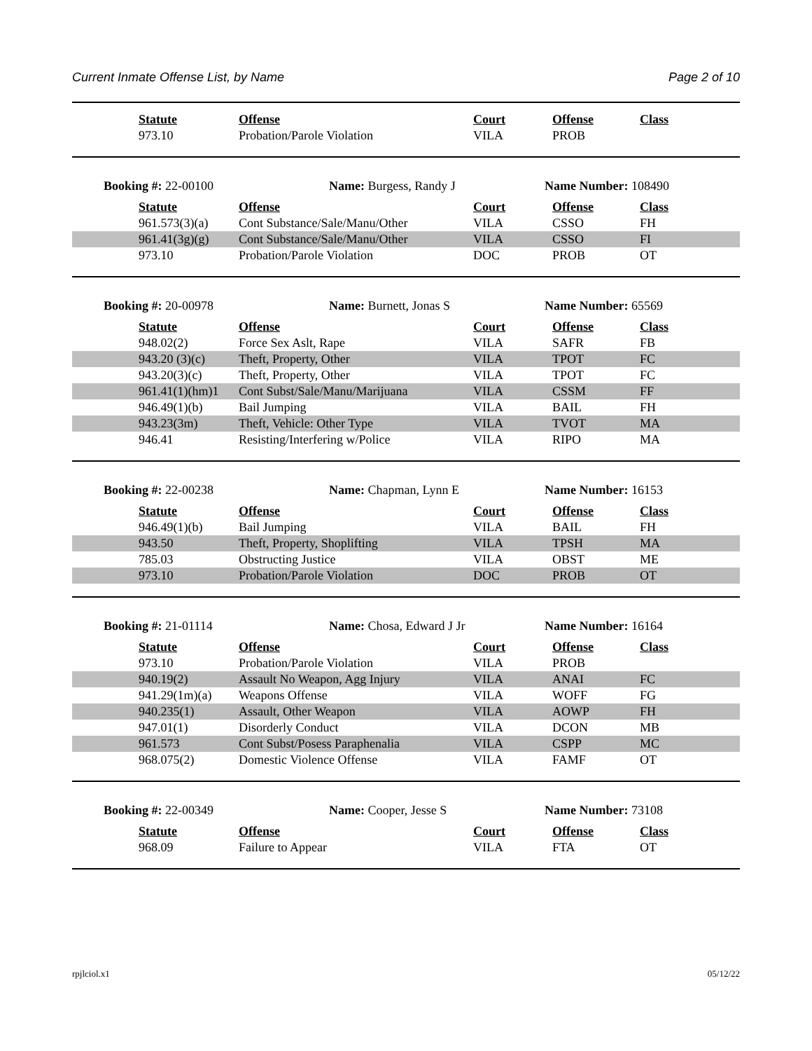Current Inmate Offense List, by Name Page 2 of 10
| | Statute | Offense | Court | Offense | Class |
| | 973.10 | Probation/Parole Violation | VILA | PROB | |
Booking #: 22-00100 Name: Burgess, Randy J Name Number: 108490
| | Statute | Offense | Court | Offense | Class |
| | 961.573(3)(a) | Cont Substance/Sale/Manu/Other | VILA | CSSO | FH |
| | 961.41(3g)(g) | Cont Substance/Sale/Manu/Other | VILA | CSSO | FI |
| | 973.10 | Probation/Parole Violation | DOC | PROB | OT |
Booking #: 20-00978 Name: Burnett, Jonas S Name Number: 65569
| | Statute | Offense | Court | Offense | Class |
| | 948.02(2) | Force Sex Aslt, Rape | VILA | SAFR | FB |
| | 943.20 (3)(c) | Theft, Property, Other | VILA | TPOT | FC |
| | 943.20(3)(c) | Theft, Property, Other | VILA | TPOT | FC |
| | 961.41(1)(hm)1 | Cont Subst/Sale/Manu/Marijuana | VILA | CSSM | FF |
| | 946.49(1)(b) | Bail Jumping | VILA | BAIL | FH |
| | 943.23(3m) | Theft, Vehicle: Other Type | VILA | TVOT | MA |
| | 946.41 | Resisting/Interfering w/Police | VILA | RIPO | MA |
Booking #: 22-00238 Name: Chapman, Lynn E Name Number: 16153
| | Statute | Offense | Court | Offense | Class |
| | 946.49(1)(b) | Bail Jumping | VILA | BAIL | FH |
| | 943.50 | Theft, Property, Shoplifting | VILA | TPSH | MA |
| | 785.03 | Obstructing Justice | VILA | OBST | ME |
| | 973.10 | Probation/Parole Violation | DOC | PROB | OT |
Booking #: 21-01114 Name: Chosa, Edward J Jr Name Number: 16164
| | Statute | Offense | Court | Offense | Class |
| | 973.10 | Probation/Parole Violation | VILA | PROB | |
| | 940.19(2) | Assault No Weapon, Agg Injury | VILA | ANAI | FC |
| | 941.29(1m)(a) | Weapons Offense | VILA | WOFF | FG |
| | 940.235(1) | Assault, Other Weapon | VILA | AOWP | FH |
| | 947.01(1) | Disorderly Conduct | VILA | DCON | MB |
| | 961.573 | Cont Subst/Posess Paraphenalia | VILA | CSPP | MC |
| | 968.075(2) | Domestic Violence Offense | VILA | FAMF | OT |
Booking #: 22-00349 Name: Cooper, Jesse S Name Number: 73108
| | Statute | Offense | Court | Offense | Class |
| | 968.09 | Failure to Appear | VILA | FTA | OT |
rpjlciol.x1 05/12/22